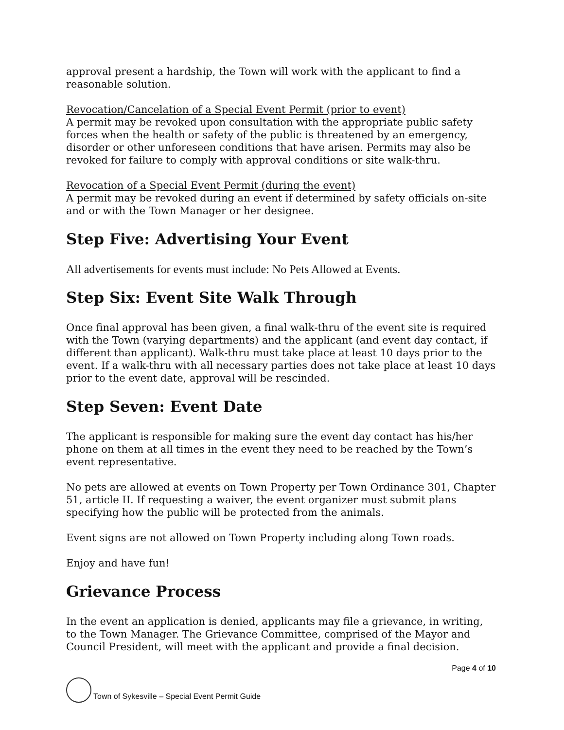approval present a hardship, the Town will work with the applicant to find a reasonable solution.
Revocation/Cancelation of a Special Event Permit (prior to event)
A permit may be revoked upon consultation with the appropriate public safety forces when the health or safety of the public is threatened by an emergency, disorder or other unforeseen conditions that have arisen. Permits may also be revoked for failure to comply with approval conditions or site walk-thru.
Revocation of a Special Event Permit (during the event)
A permit may be revoked during an event if determined by safety officials on-site and or with the Town Manager or her designee.
Step Five: Advertising Your Event
All advertisements for events must include: No Pets Allowed at Events.
Step Six: Event Site Walk Through
Once final approval has been given, a final walk-thru of the event site is required with the Town (varying departments) and the applicant (and event day contact, if different than applicant). Walk-thru must take place at least 10 days prior to the event. If a walk-thru with all necessary parties does not take place at least 10 days prior to the event date, approval will be rescinded.
Step Seven: Event Date
The applicant is responsible for making sure the event day contact has his/her phone on them at all times in the event they need to be reached by the Town’s event representative.
No pets are allowed at events on Town Property per Town Ordinance 301, Chapter 51, article II. If requesting a waiver, the event organizer must submit plans specifying how the public will be protected from the animals.
Event signs are not allowed on Town Property including along Town roads.
Enjoy and have fun!
Grievance Process
In the event an application is denied, applicants may file a grievance, in writing, to the Town Manager. The Grievance Committee, comprised of the Mayor and Council President, will meet with the applicant and provide a final decision.
Page 4 of 10
Town of Sykesville – Special Event Permit Guide